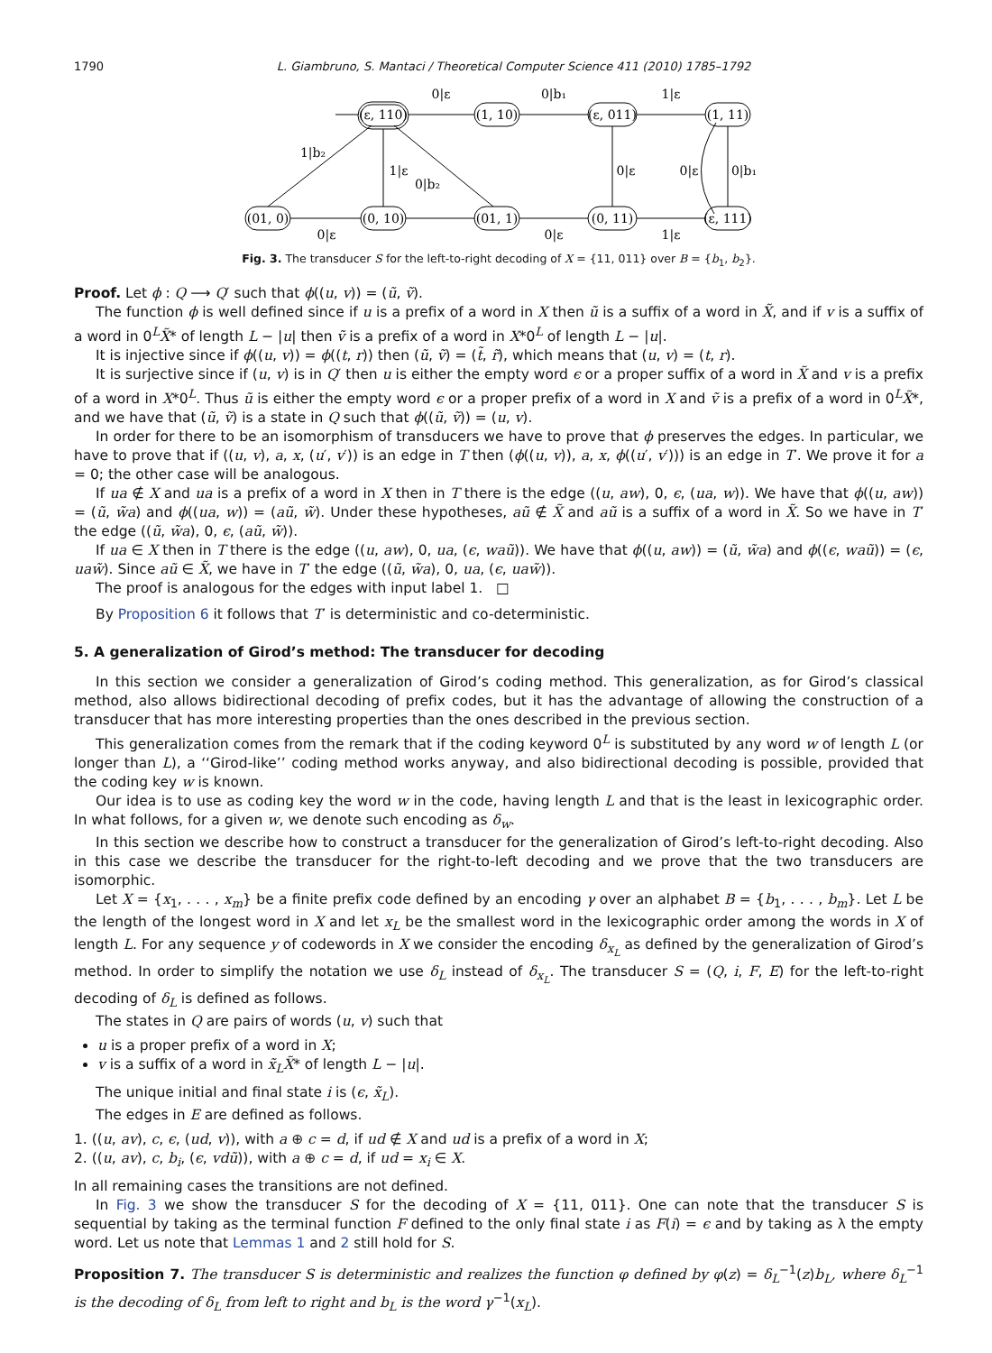1790 L. Giambruno, S. Mantaci / Theoretical Computer Science 411 (2010) 1785–1792
(ε, 110)
(1, 10)
(ε, 011)
(1, 11)
(01, 0)
(0, 10)
(01, 1)
(0, 11)
(ε, 111)
0|ε
0|b₁
1|ε
1|b₂
1|ε
0|b₂
0|ε
0|ε
0|b₁
0|ε
0|ε
1|ε
Fig. 3. The transducer S for the left-to-right decoding of X = {11, 011} over B = {b<sub>1</sub>, b<sub>2</sub>}.
Proof. Let ϕ : Q ⟶ Q′ such that ϕ((u, v)) = (ũ, ṽ).
The function ϕ is well defined since if u is a prefix of a word in X then ũ is a suffix of a word in X̃, and if v is a suffix of a word in 0<sup>L</sup>X̃* of length L − |u| then ṽ is a prefix of a word in X*0<sup>L</sup> of length L − |u|.
It is injective since if ϕ((u, v)) = ϕ((t, r)) then (ũ, ṽ) = (t̃, r̃), which means that (u, v) = (t, r).
It is surjective since if (u, v) is in Q′ then u is either the empty word ϵ or a proper suffix of a word in X̃ and v is a prefix of a word in X*0<sup>L</sup>. Thus ũ is either the empty word ϵ or a proper prefix of a word in X and ṽ is a prefix of a word in 0<sup>L</sup>X̃*, and we have that (ũ, ṽ) is a state in Q such that ϕ((ũ, ṽ)) = (u, v).
In order for there to be an isomorphism of transducers we have to prove that ϕ preserves the edges. In particular, we have to prove that if ((u, v), a, x, (u′, v′)) is an edge in T then (ϕ((u, v)), a, x, ϕ((u′, v′))) is an edge in T′. We prove it for a = 0; the other case will be analogous.
If ua ∉ X and ua is a prefix of a word in X then in T there is the edge ((u, aw), 0, ϵ, (ua, w)). We have that ϕ((u, aw)) = (ũ, w̃a) and ϕ((ua, w)) = (aũ, w̃). Under these hypotheses, aũ ∉ X̃ and aũ is a suffix of a word in X̃. So we have in T′ the edge ((ũ, w̃a), 0, ϵ, (aũ, w̃)).
If ua ∈ X then in T there is the edge ((u, aw), 0, ua, (ϵ, waũ)). We have that ϕ((u, aw)) = (ũ, w̃a) and ϕ((ϵ, waũ)) = (ϵ, uaw̃). Since aũ ∈ X̃, we have in T′ the edge ((ũ, w̃a), 0, ua, (ϵ, uaw̃)).
The proof is analogous for the edges with input label 1. □
By Proposition 6 it follows that T′ is deterministic and co-deterministic.
5. A generalization of Girod’s method: The transducer for decoding
In this section we consider a generalization of Girod’s coding method. This generalization, as for Girod’s classical method, also allows bidirectional decoding of prefix codes, but it has the advantage of allowing the construction of a transducer that has more interesting properties than the ones described in the previous section.
This generalization comes from the remark that if the coding keyword 0<sup>L</sup> is substituted by any word w of length L (or longer than L), a ‘‘Girod-like’’ coding method works anyway, and also bidirectional decoding is possible, provided that the coding key w is known.
Our idea is to use as coding key the word w in the code, having length L and that is the least in lexicographic order. In what follows, for a given w, we denote such encoding as δ<sub>w</sub>.
In this section we describe how to construct a transducer for the generalization of Girod’s left-to-right decoding. Also in this case we describe the transducer for the right-to-left decoding and we prove that the two transducers are isomorphic.
Let X = {x<sub>1</sub>, . . . , x<sub>m</sub>} be a finite prefix code defined by an encoding γ over an alphabet B = {b<sub>1</sub>, . . . , b<sub>m</sub>}. Let L be the length of the longest word in X and let x<sub>L</sub> be the smallest word in the lexicographic order among the words in X of length L. For any sequence y of codewords in X we consider the encoding δ<sub>x<sub>L</sub></sub> as defined by the generalization of Girod’s method. In order to simplify the notation we use δ<sub>L</sub> instead of δ<sub>x<sub>L</sub></sub>. The transducer S = (Q, i, F, E) for the left-to-right decoding of δ<sub>L</sub> is defined as follows.
The states in Q are pairs of words (u, v) such that
u is a proper prefix of a word in X;
v is a suffix of a word in x̃<sub>L</sub>X̃* of length L − |u|.
The unique initial and final state i is (ϵ, x̃<sub>L</sub>).
The edges in E are defined as follows.
1. ((u, av), c, ϵ, (ud, v)), with a ⊕ c = d, if ud ∉ X and ud is a prefix of a word in X;
2. ((u, av), c, b<sub>i</sub>, (ϵ, vdũ)), with a ⊕ c = d, if ud = x<sub>i</sub> ∈ X.
In all remaining cases the transitions are not defined.
In Fig. 3 we show the transducer S for the decoding of X = {11, 011}. One can note that the transducer S is sequential by taking as the terminal function F defined to the only final state i as F(i) = ϵ and by taking as λ the empty word. Let us note that Lemmas 1 and 2 still hold for S.
Proposition 7. The transducer S is deterministic and realizes the function φ defined by φ(z) = δ<sub>L</sub><sup>−1</sup>(z)b<sub>L</sub>, where δ<sub>L</sub><sup>−1</sup> is the decoding of δ<sub>L</sub> from left to right and b<sub>L</sub> is the word γ<sup>−1</sup>(x<sub>L</sub>).